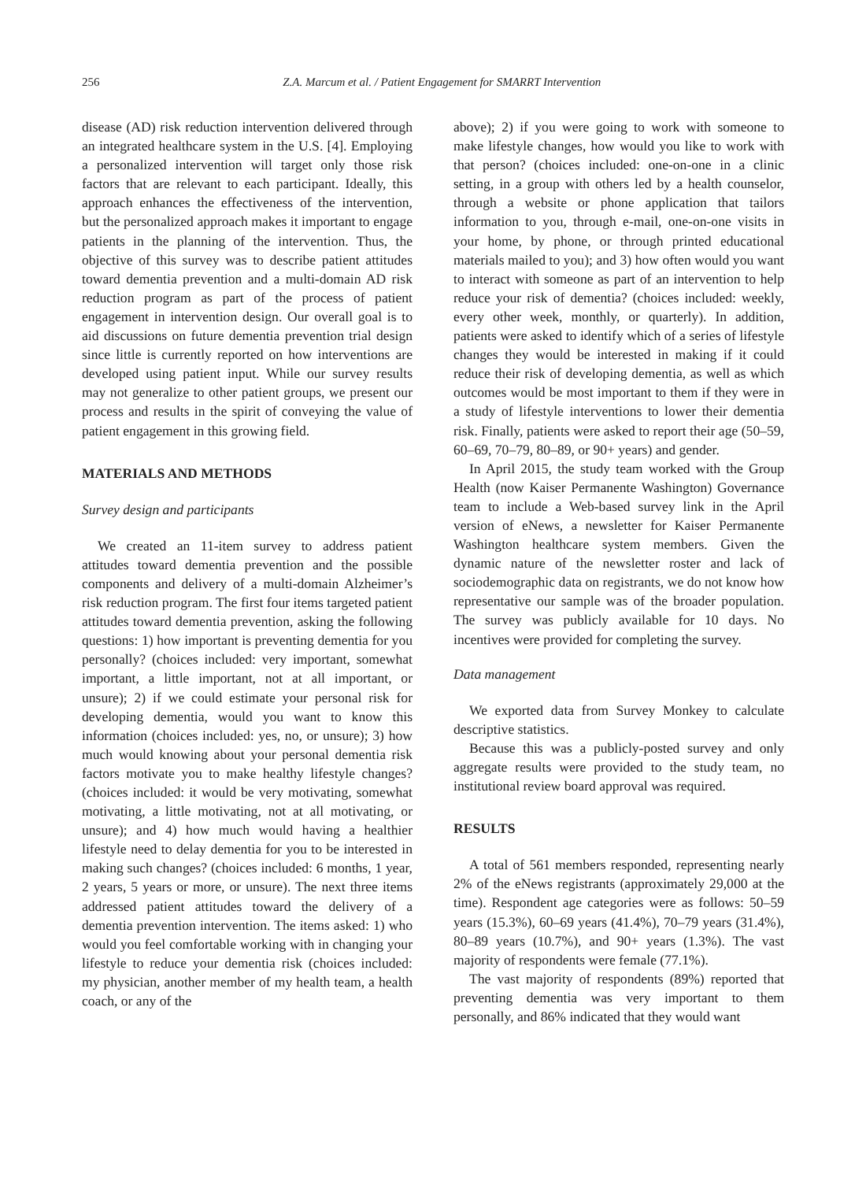256 Z.A. Marcum et al. / Patient Engagement for SMARRT Intervention
disease (AD) risk reduction intervention delivered through an integrated healthcare system in the U.S. [4]. Employing a personalized intervention will target only those risk factors that are relevant to each participant. Ideally, this approach enhances the effectiveness of the intervention, but the personalized approach makes it important to engage patients in the planning of the intervention. Thus, the objective of this survey was to describe patient attitudes toward dementia prevention and a multi-domain AD risk reduction program as part of the process of patient engagement in intervention design. Our overall goal is to aid discussions on future dementia prevention trial design since little is currently reported on how interventions are developed using patient input. While our survey results may not generalize to other patient groups, we present our process and results in the spirit of conveying the value of patient engagement in this growing field.
MATERIALS AND METHODS
Survey design and participants
We created an 11-item survey to address patient attitudes toward dementia prevention and the possible components and delivery of a multi-domain Alzheimer’s risk reduction program. The first four items targeted patient attitudes toward dementia prevention, asking the following questions: 1) how important is preventing dementia for you personally? (choices included: very important, somewhat important, a little important, not at all important, or unsure); 2) if we could estimate your personal risk for developing dementia, would you want to know this information (choices included: yes, no, or unsure); 3) how much would knowing about your personal dementia risk factors motivate you to make healthy lifestyle changes? (choices included: it would be very motivating, somewhat motivating, a little motivating, not at all motivating, or unsure); and 4) how much would having a healthier lifestyle need to delay dementia for you to be interested in making such changes? (choices included: 6 months, 1 year, 2 years, 5 years or more, or unsure). The next three items addressed patient attitudes toward the delivery of a dementia prevention intervention. The items asked: 1) who would you feel comfortable working with in changing your lifestyle to reduce your dementia risk (choices included: my physician, another member of my health team, a health coach, or any of the
above); 2) if you were going to work with someone to make lifestyle changes, how would you like to work with that person? (choices included: one-on-one in a clinic setting, in a group with others led by a health counselor, through a website or phone application that tailors information to you, through e-mail, one-on-one visits in your home, by phone, or through printed educational materials mailed to you); and 3) how often would you want to interact with someone as part of an intervention to help reduce your risk of dementia? (choices included: weekly, every other week, monthly, or quarterly). In addition, patients were asked to identify which of a series of lifestyle changes they would be interested in making if it could reduce their risk of developing dementia, as well as which outcomes would be most important to them if they were in a study of lifestyle interventions to lower their dementia risk. Finally, patients were asked to report their age (50–59, 60–69, 70–79, 80–89, or 90+ years) and gender.
In April 2015, the study team worked with the Group Health (now Kaiser Permanente Washington) Governance team to include a Web-based survey link in the April version of eNews, a newsletter for Kaiser Permanente Washington healthcare system members. Given the dynamic nature of the newsletter roster and lack of sociodemographic data on registrants, we do not know how representative our sample was of the broader population. The survey was publicly available for 10 days. No incentives were provided for completing the survey.
Data management
We exported data from Survey Monkey to calculate descriptive statistics.
Because this was a publicly-posted survey and only aggregate results were provided to the study team, no institutional review board approval was required.
RESULTS
A total of 561 members responded, representing nearly 2% of the eNews registrants (approximately 29,000 at the time). Respondent age categories were as follows: 50–59 years (15.3%), 60–69 years (41.4%), 70–79 years (31.4%), 80–89 years (10.7%), and 90+ years (1.3%). The vast majority of respondents were female (77.1%).
The vast majority of respondents (89%) reported that preventing dementia was very important to them personally, and 86% indicated that they would want